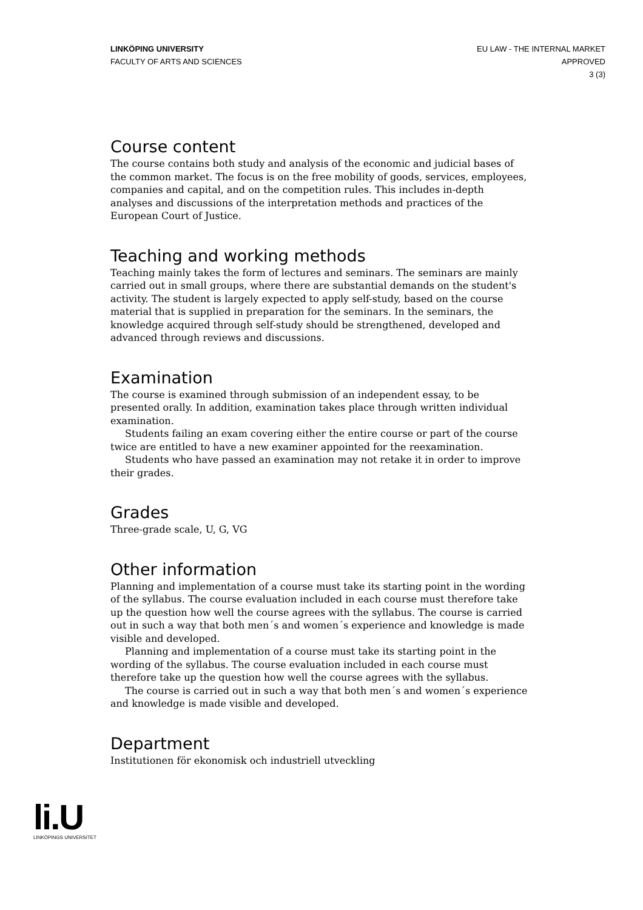LINKÖPING UNIVERSITY
FACULTY OF ARTS AND SCIENCES
EU LAW - THE INTERNAL MARKET
APPROVED
3 (3)
Course content
The course contains both study and analysis of the economic and judicial bases of the common market. The focus is on the free mobility of goods, services, employees, companies and capital, and on the competition rules. This includes in-depth analyses and discussions of the interpretation methods and practices of the European Court of Justice.
Teaching and working methods
Teaching mainly takes the form of lectures and seminars. The seminars are mainly carried out in small groups, where there are substantial demands on the student's activity. The student is largely expected to apply self-study, based on the course material that is supplied in preparation for the seminars. In the seminars, the knowledge acquired through self-study should be strengthened, developed and advanced through reviews and discussions.
Examination
The course is examined through submission of an independent essay, to be presented orally. In addition, examination takes place through written individual examination.
Students failing an exam covering either the entire course or part of the course twice are entitled to have a new examiner appointed for the reexamination.
Students who have passed an examination may not retake it in order to improve their grades.
Grades
Three-grade scale, U, G, VG
Other information
Planning and implementation of a course must take its starting point in the wording of the syllabus. The course evaluation included in each course must therefore take up the question how well the course agrees with the syllabus. The course is carried out in such a way that both men´s and women´s experience and knowledge is made visible and developed.
Planning and implementation of a course must take its starting point in the wording of the syllabus. The course evaluation included in each course must therefore take up the question how well the course agrees with the syllabus.
The course is carried out in such a way that both men´s and women´s experience and knowledge is made visible and developed.
Department
Institutionen för ekonomisk och industriell utveckling
li.U
LINKÖPINGS UNIVERSITET